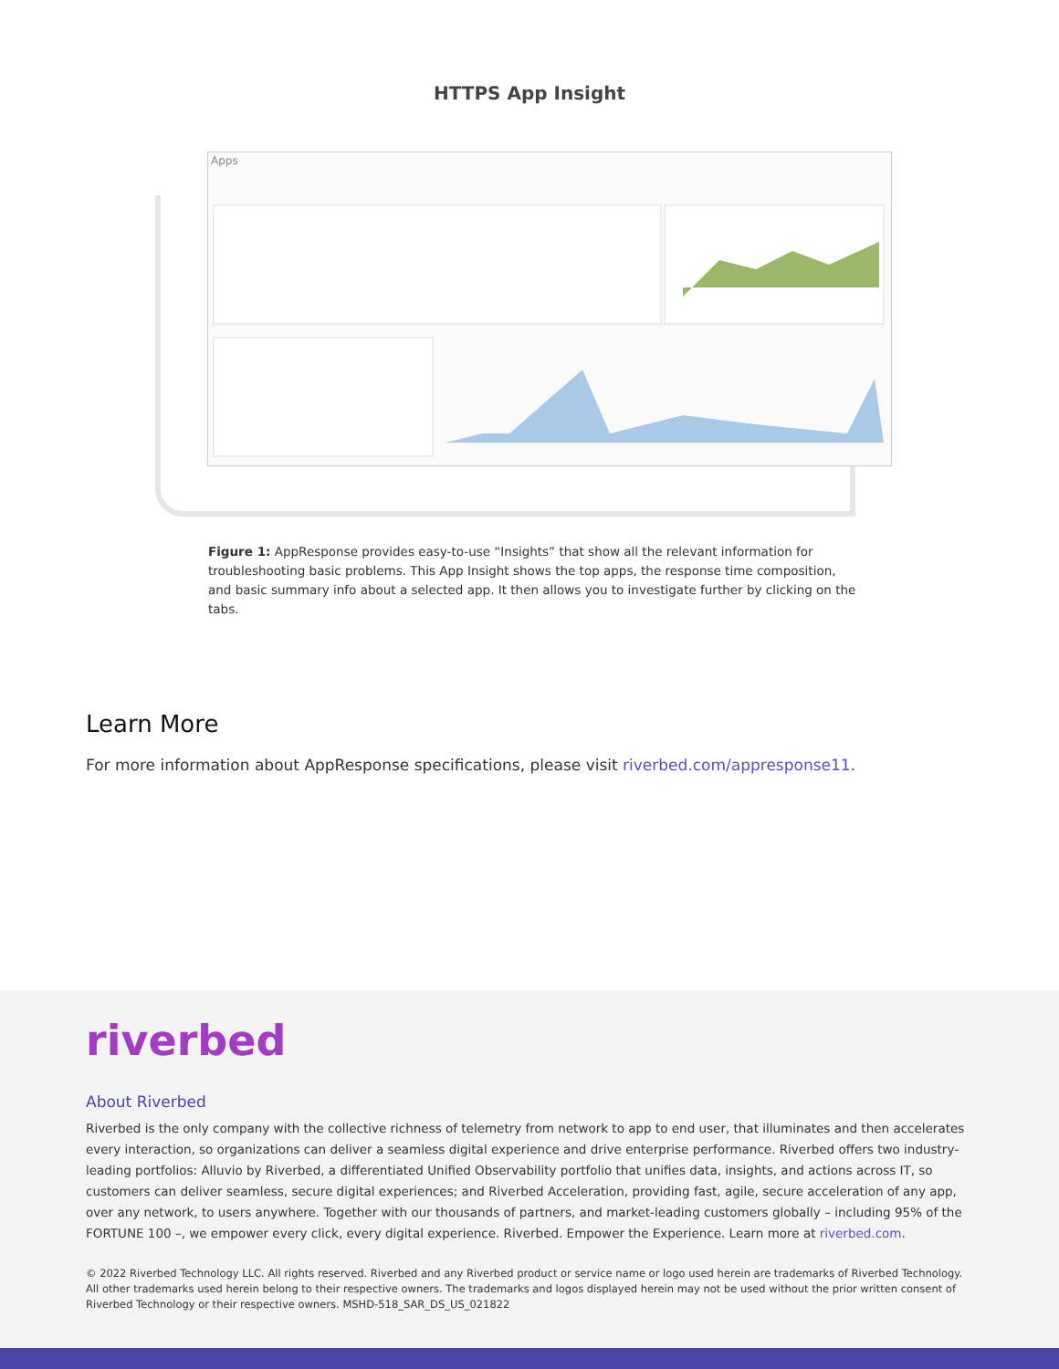HTTPS App Insight
Apps
Figure 1: AppResponse provides easy-to-use “Insights” that show all the relevant information for troubleshooting basic problems. This App Insight shows the top apps, the response time composition, and basic summary info about a selected app. It then allows you to investigate further by clicking on the tabs.
Learn More
For more information about AppResponse specifications, please visit riverbed.com/appresponse11.
riverbed
About Riverbed
Riverbed is the only company with the collective richness of telemetry from network to app to end user, that illuminates and then accelerates every interaction, so organizations can deliver a seamless digital experience and drive enterprise performance. Riverbed offers two industry-leading portfolios: Alluvio by Riverbed, a differentiated Unified Observability portfolio that unifies data, insights, and actions across IT, so customers can deliver seamless, secure digital experiences; and Riverbed Acceleration, providing fast, agile, secure acceleration of any app, over any network, to users anywhere. Together with our thousands of partners, and market-leading customers globally – including 95% of the FORTUNE 100 –, we empower every click, every digital experience. Riverbed. Empower the Experience. Learn more at riverbed.com.
© 2022 Riverbed Technology LLC. All rights reserved. Riverbed and any Riverbed product or service name or logo used herein are trademarks of Riverbed Technology. All other trademarks used herein belong to their respective owners. The trademarks and logos displayed herein may not be used without the prior written consent of Riverbed Technology or their respective owners. MSHD-518_SAR_DS_US_021822